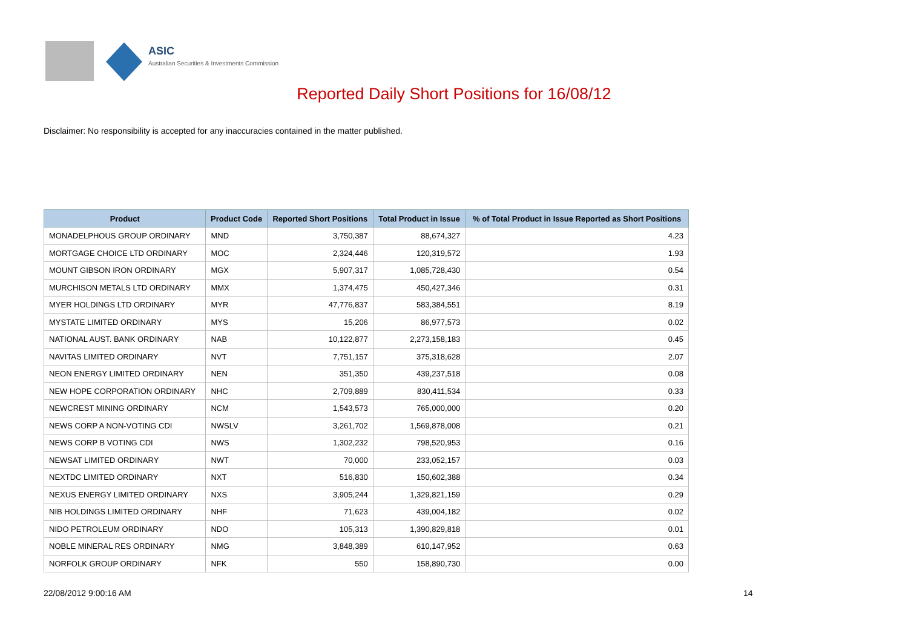ASIC
Australian Securities & Investments Commission
Reported Daily Short Positions for 16/08/12
Disclaimer: No responsibility is accepted for any inaccuracies contained in the matter published.
| Product | Product Code | Reported Short Positions | Total Product in Issue | % of Total Product in Issue Reported as Short Positions |
| --- | --- | --- | --- | --- |
| MONADELPHOUS GROUP ORDINARY | MND | 3,750,387 | 88,674,327 | 4.23 |
| MORTGAGE CHOICE LTD ORDINARY | MOC | 2,324,446 | 120,319,572 | 1.93 |
| MOUNT GIBSON IRON ORDINARY | MGX | 5,907,317 | 1,085,728,430 | 0.54 |
| MURCHISON METALS LTD ORDINARY | MMX | 1,374,475 | 450,427,346 | 0.31 |
| MYER HOLDINGS LTD ORDINARY | MYR | 47,776,837 | 583,384,551 | 8.19 |
| MYSTATE LIMITED ORDINARY | MYS | 15,206 | 86,977,573 | 0.02 |
| NATIONAL AUST. BANK ORDINARY | NAB | 10,122,877 | 2,273,158,183 | 0.45 |
| NAVITAS LIMITED ORDINARY | NVT | 7,751,157 | 375,318,628 | 2.07 |
| NEON ENERGY LIMITED ORDINARY | NEN | 351,350 | 439,237,518 | 0.08 |
| NEW HOPE CORPORATION ORDINARY | NHC | 2,709,889 | 830,411,534 | 0.33 |
| NEWCREST MINING ORDINARY | NCM | 1,543,573 | 765,000,000 | 0.20 |
| NEWS CORP A NON-VOTING CDI | NWSLV | 3,261,702 | 1,569,878,008 | 0.21 |
| NEWS CORP B VOTING CDI | NWS | 1,302,232 | 798,520,953 | 0.16 |
| NEWSAT LIMITED ORDINARY | NWT | 70,000 | 233,052,157 | 0.03 |
| NEXTDC LIMITED ORDINARY | NXT | 516,830 | 150,602,388 | 0.34 |
| NEXUS ENERGY LIMITED ORDINARY | NXS | 3,905,244 | 1,329,821,159 | 0.29 |
| NIB HOLDINGS LIMITED ORDINARY | NHF | 71,623 | 439,004,182 | 0.02 |
| NIDO PETROLEUM ORDINARY | NDO | 105,313 | 1,390,829,818 | 0.01 |
| NOBLE MINERAL RES ORDINARY | NMG | 3,848,389 | 610,147,952 | 0.63 |
| NORFOLK GROUP ORDINARY | NFK | 550 | 158,890,730 | 0.00 |
22/08/2012 9:00:16 AM 14